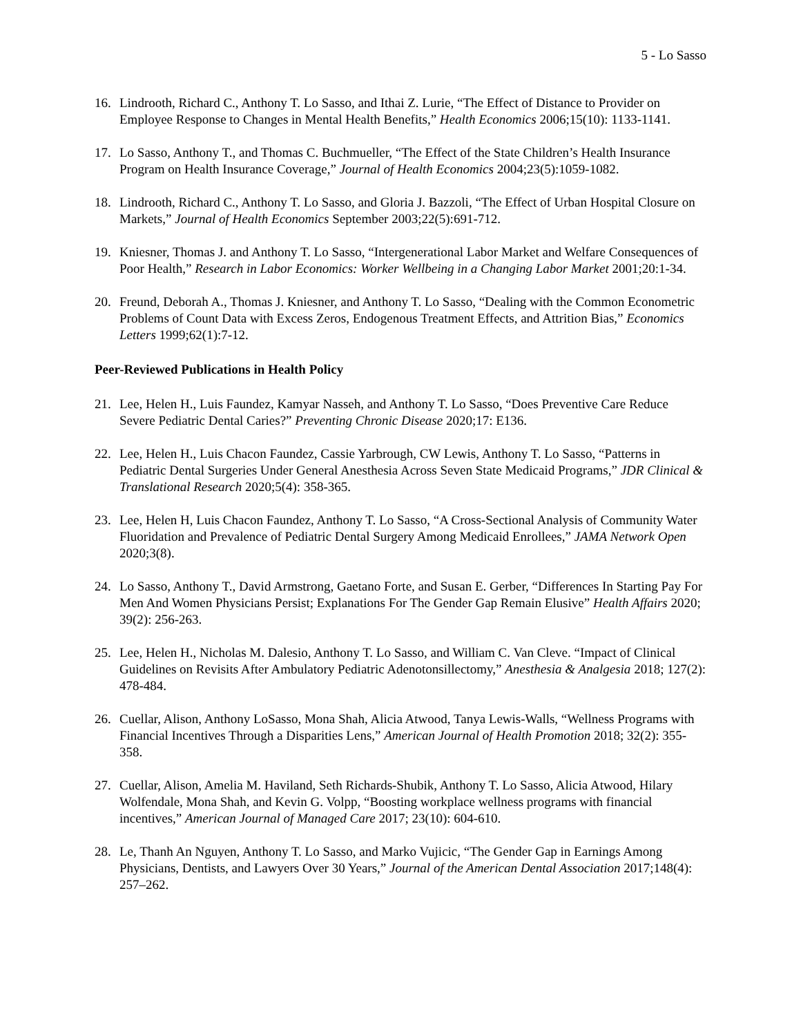5 - Lo Sasso
16. Lindrooth, Richard C., Anthony T. Lo Sasso, and Ithai Z. Lurie, “The Effect of Distance to Provider on Employee Response to Changes in Mental Health Benefits,” Health Economics 2006;15(10): 1133-1141.
17. Lo Sasso, Anthony T., and Thomas C. Buchmueller, “The Effect of the State Children’s Health Insurance Program on Health Insurance Coverage,” Journal of Health Economics 2004;23(5):1059-1082.
18. Lindrooth, Richard C., Anthony T. Lo Sasso, and Gloria J. Bazzoli, “The Effect of Urban Hospital Closure on Markets,” Journal of Health Economics September 2003;22(5):691-712.
19. Kniesner, Thomas J. and Anthony T. Lo Sasso, “Intergenerational Labor Market and Welfare Consequences of Poor Health,” Research in Labor Economics: Worker Wellbeing in a Changing Labor Market 2001;20:1-34.
20. Freund, Deborah A., Thomas J. Kniesner, and Anthony T. Lo Sasso, “Dealing with the Common Econometric Problems of Count Data with Excess Zeros, Endogenous Treatment Effects, and Attrition Bias,” Economics Letters 1999;62(1):7-12.
Peer-Reviewed Publications in Health Policy
21. Lee, Helen H., Luis Faundez, Kamyar Nasseh, and Anthony T. Lo Sasso, “Does Preventive Care Reduce Severe Pediatric Dental Caries?” Preventing Chronic Disease 2020;17: E136.
22. Lee, Helen H., Luis Chacon Faundez, Cassie Yarbrough, CW Lewis, Anthony T. Lo Sasso, “Patterns in Pediatric Dental Surgeries Under General Anesthesia Across Seven State Medicaid Programs,” JDR Clinical & Translational Research 2020;5(4): 358-365.
23. Lee, Helen H, Luis Chacon Faundez, Anthony T. Lo Sasso, “A Cross-Sectional Analysis of Community Water Fluoridation and Prevalence of Pediatric Dental Surgery Among Medicaid Enrollees,” JAMA Network Open 2020;3(8).
24. Lo Sasso, Anthony T., David Armstrong, Gaetano Forte, and Susan E. Gerber, “Differences In Starting Pay For Men And Women Physicians Persist; Explanations For The Gender Gap Remain Elusive” Health Affairs 2020; 39(2): 256-263.
25. Lee, Helen H., Nicholas M. Dalesio, Anthony T. Lo Sasso, and William C. Van Cleve. “Impact of Clinical Guidelines on Revisits After Ambulatory Pediatric Adenotonsillectomy,” Anesthesia & Analgesia 2018; 127(2): 478-484.
26. Cuellar, Alison, Anthony LoSasso, Mona Shah, Alicia Atwood, Tanya Lewis-Walls, “Wellness Programs with Financial Incentives Through a Disparities Lens,” American Journal of Health Promotion 2018; 32(2): 355-358.
27. Cuellar, Alison, Amelia M. Haviland, Seth Richards-Shubik, Anthony T. Lo Sasso, Alicia Atwood, Hilary Wolfendale, Mona Shah, and Kevin G. Volpp, “Boosting workplace wellness programs with financial incentives,” American Journal of Managed Care 2017; 23(10): 604-610.
28. Le, Thanh An Nguyen, Anthony T. Lo Sasso, and Marko Vujicic, “The Gender Gap in Earnings Among Physicians, Dentists, and Lawyers Over 30 Years,” Journal of the American Dental Association 2017;148(4): 257–262.